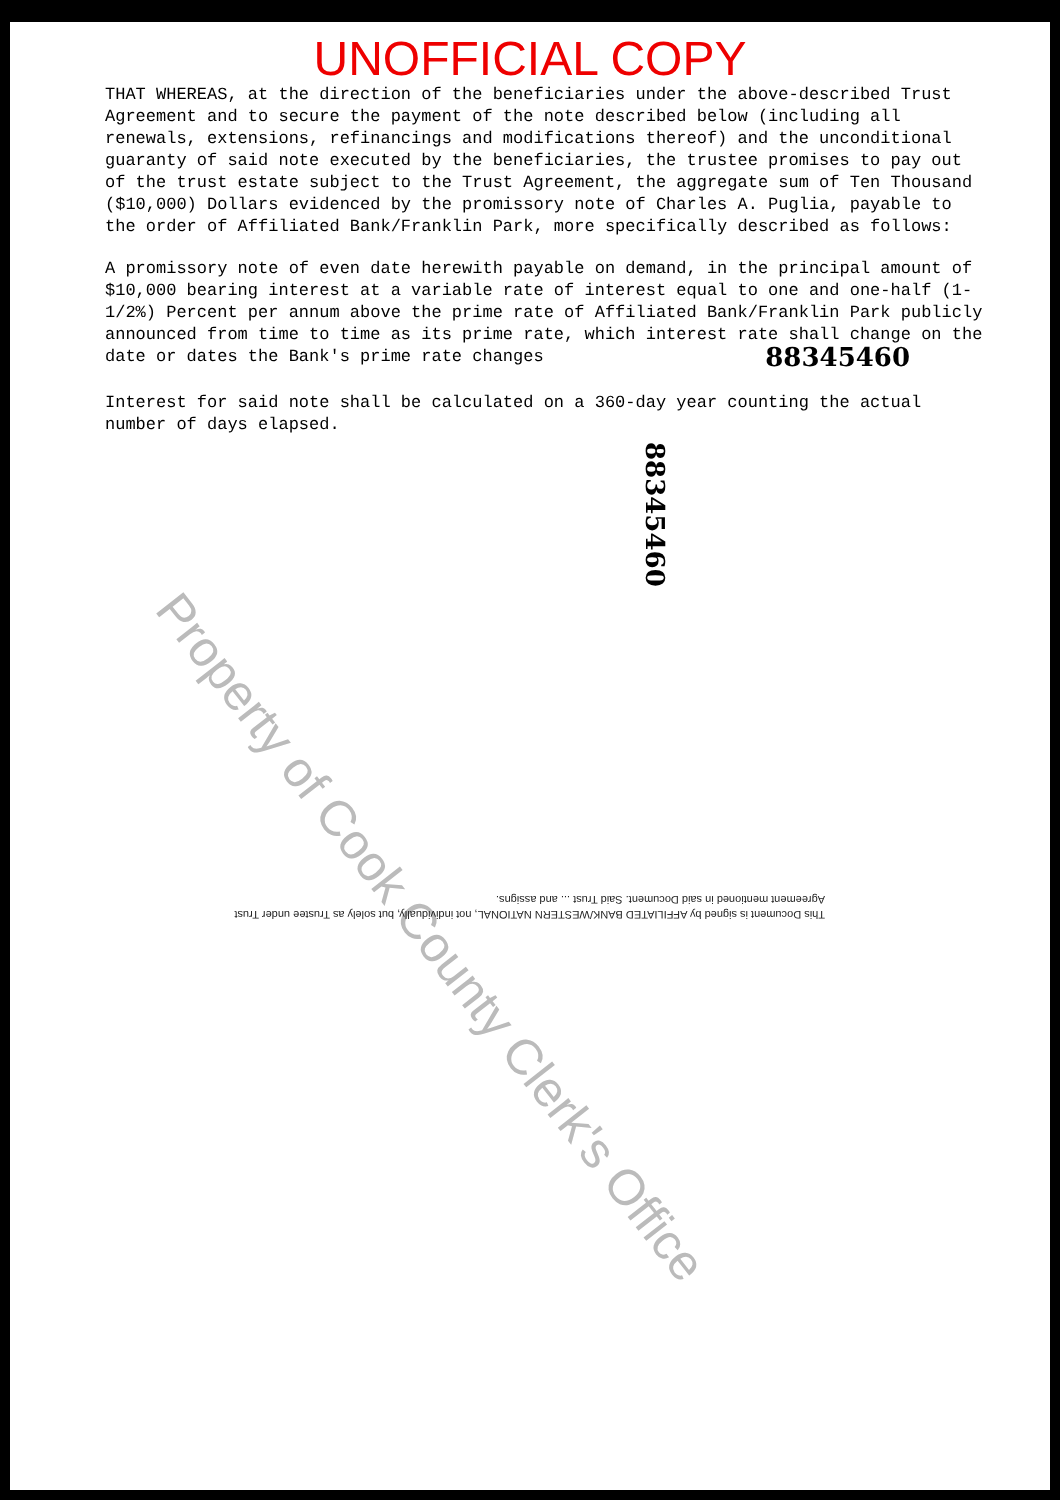UNOFFICIAL COPY
THAT WHEREAS, at the direction of the beneficiaries under the above-described Trust Agreement and to secure the payment of the note described below (including all renewals, extensions, refinancings and modifications thereof) and the unconditional guaranty of said note executed by the beneficiaries, the trustee promises to pay out of the trust estate subject to the Trust Agreement, the aggregate sum of Ten Thousand ($10,000) Dollars evidenced by the promissory note of Charles A. Puglia, payable to the order of Affiliated Bank/Franklin Park, more specifically described as follows:
A promissory note of even date herewith payable on demand, in the principal amount of $10,000 bearing interest at a variable rate of interest equal to one and one-half (1-1/2%) Percent per annum above the prime rate of Affiliated Bank/Franklin Park publicly announced from time to time as its prime rate, which interest rate shall change on the date or dates the Bank's prime rate changes
88345460
Interest for said note shall be calculated on a 360-day year counting the actual number of days elapsed.
88345460
Property of Cook County Clerk's Office
This Document is signed by AFFILIATED BANK/WESTERN NATIONAL, not individually, but solely as Trustee under Trust Agreement mentioned in said Document. Said Trust ... and assigns.